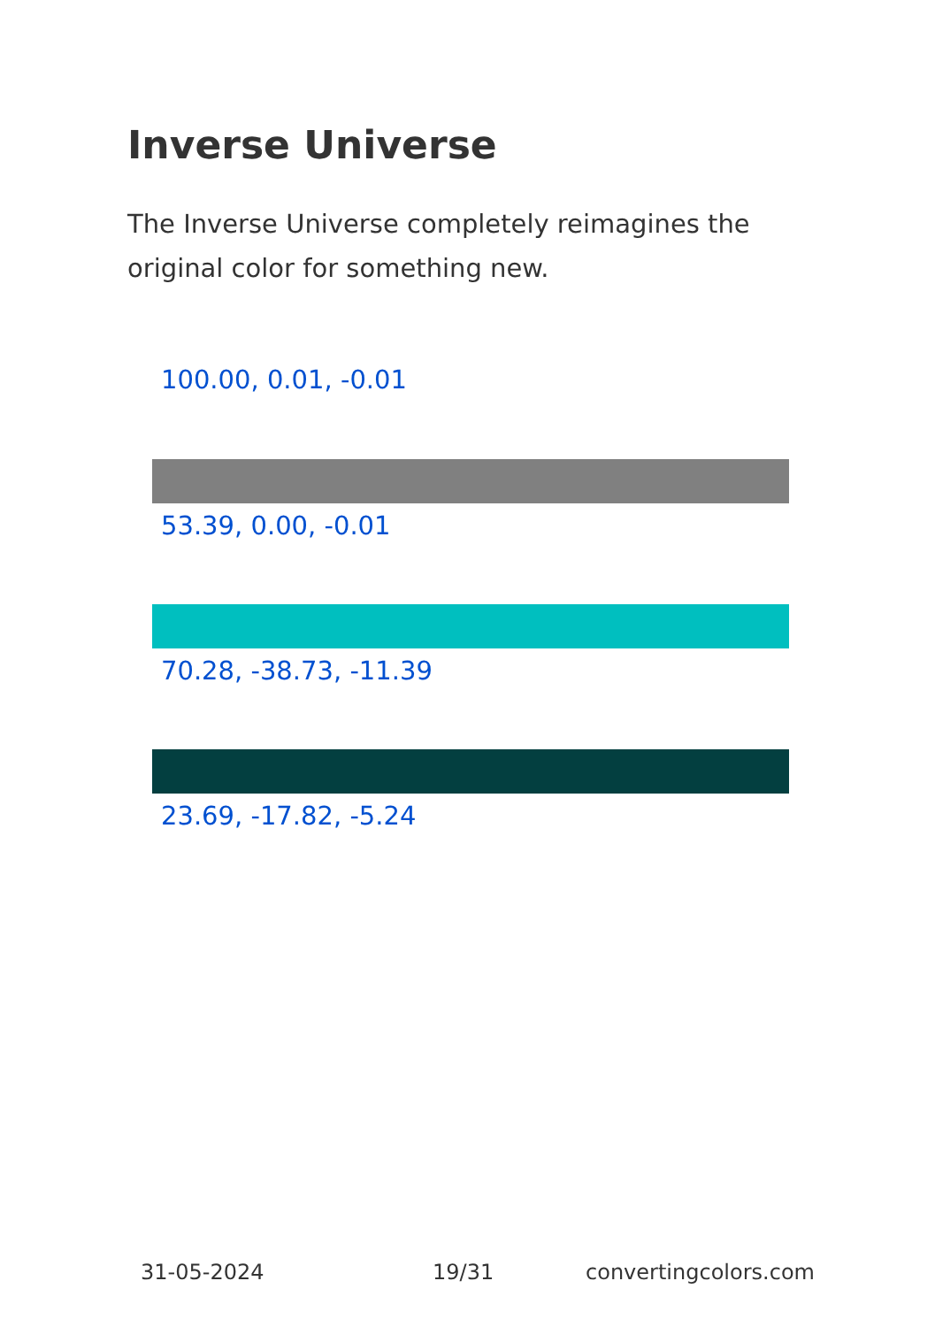Inverse Universe
The Inverse Universe completely reimagines the original color for something new.
100.00, 0.01, -0.01
53.39, 0.00, -0.01
70.28, -38.73, -11.39
23.69, -17.82, -5.24
31-05-2024 19/31 convertingcolors.com